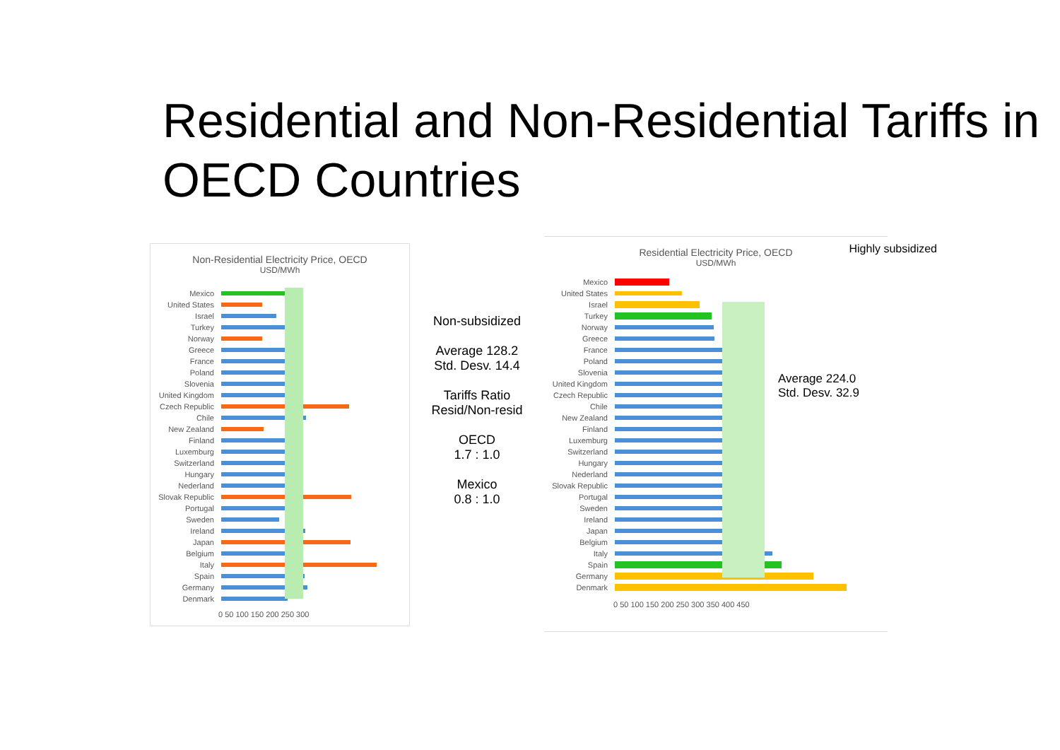Residential and Non-Residential Tariffs in OECD Countries
Non-Residential Electricity Price, OECD
USD/MWh
Mexico
United States
Israel
Turkey
Norway
Greece
France
Poland
Slovenia
United Kingdom
Czech Republic
Chile
New Zealand
Finland
Luxemburg
Switzerland
Hungary
Nederland
Slovak Republic
Portugal
Sweden
Ireland
Japan
Belgium
Italy
Spain
Germany
Denmark
0 50 100 150 200 250 300
Non-subsidized
Average 128.2
Std. Desv. 14.4
Tariffs Ratio
Resid/Non-resid
OECD
1.7 : 1.0
Mexico
0.8 : 1.0
Residential Electricity Price, OECD
USD/MWh
Highly subsidized
Mexico
United States
Israel
Turkey
Norway
Greece
France
Poland
Slovenia
United Kingdom
Czech Republic
Chile
New Zealand
Finland
Luxemburg
Switzerland
Hungary
Nederland
Slovak Republic
Portugal
Sweden
Ireland
Japan
Belgium
Italy
Spain
Germany
Denmark
0 50 100 150 200 250 300 350 400 450
Average 224.0
Std. Desv. 32.9